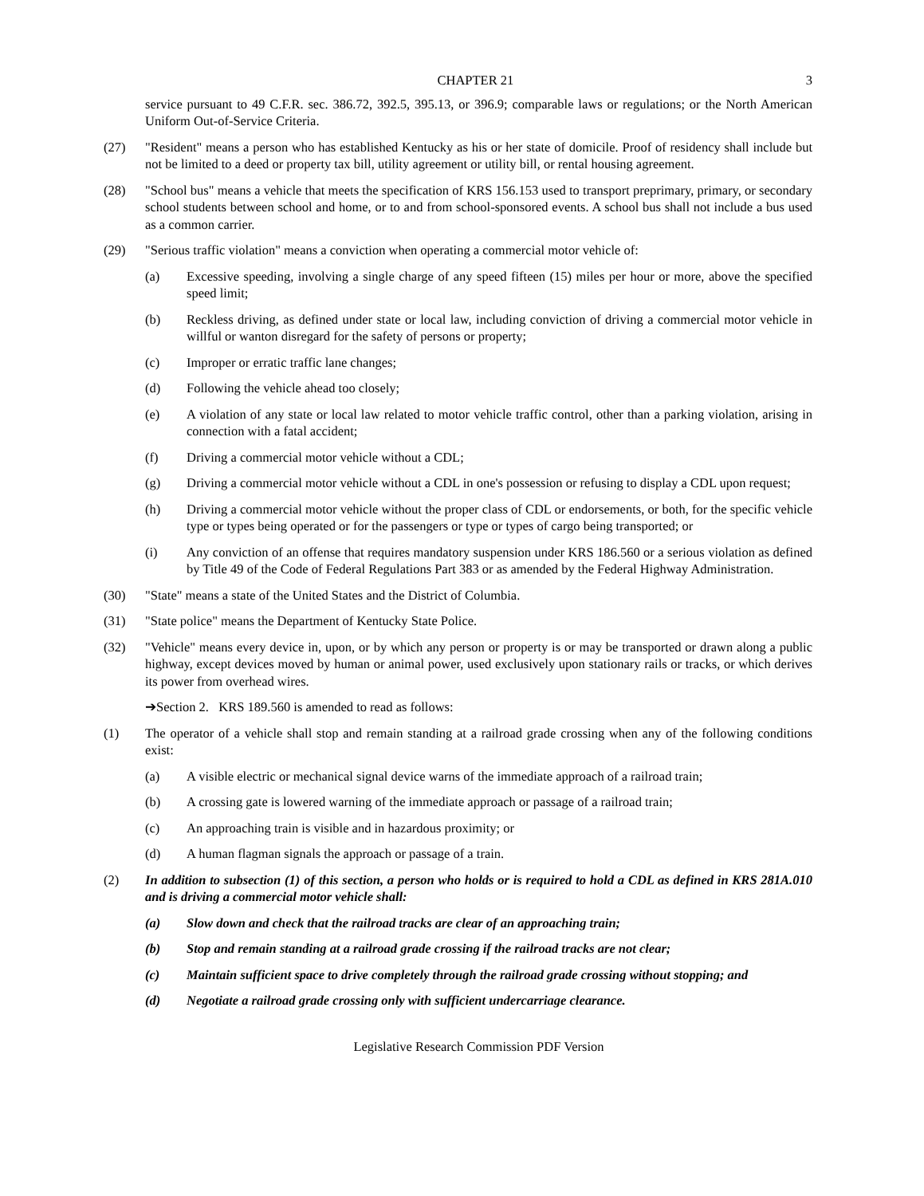CHAPTER 21 3
service pursuant to 49 C.F.R. sec. 386.72, 392.5, 395.13, or 396.9; comparable laws or regulations; or the North American Uniform Out-of-Service Criteria.
(27) "Resident" means a person who has established Kentucky as his or her state of domicile. Proof of residency shall include but not be limited to a deed or property tax bill, utility agreement or utility bill, or rental housing agreement.
(28) "School bus" means a vehicle that meets the specification of KRS 156.153 used to transport preprimary, primary, or secondary school students between school and home, or to and from school-sponsored events. A school bus shall not include a bus used as a common carrier.
(29) "Serious traffic violation" means a conviction when operating a commercial motor vehicle of:
(a) Excessive speeding, involving a single charge of any speed fifteen (15) miles per hour or more, above the specified speed limit;
(b) Reckless driving, as defined under state or local law, including conviction of driving a commercial motor vehicle in willful or wanton disregard for the safety of persons or property;
(c) Improper or erratic traffic lane changes;
(d) Following the vehicle ahead too closely;
(e) A violation of any state or local law related to motor vehicle traffic control, other than a parking violation, arising in connection with a fatal accident;
(f) Driving a commercial motor vehicle without a CDL;
(g) Driving a commercial motor vehicle without a CDL in one's possession or refusing to display a CDL upon request;
(h) Driving a commercial motor vehicle without the proper class of CDL or endorsements, or both, for the specific vehicle type or types being operated or for the passengers or type or types of cargo being transported; or
(i) Any conviction of an offense that requires mandatory suspension under KRS 186.560 or a serious violation as defined by Title 49 of the Code of Federal Regulations Part 383 or as amended by the Federal Highway Administration.
(30) "State" means a state of the United States and the District of Columbia.
(31) "State police" means the Department of Kentucky State Police.
(32) "Vehicle" means every device in, upon, or by which any person or property is or may be transported or drawn along a public highway, except devices moved by human or animal power, used exclusively upon stationary rails or tracks, or which derives its power from overhead wires.
➔Section 2. KRS 189.560 is amended to read as follows:
(1) The operator of a vehicle shall stop and remain standing at a railroad grade crossing when any of the following conditions exist:
(a) A visible electric or mechanical signal device warns of the immediate approach of a railroad train;
(b) A crossing gate is lowered warning of the immediate approach or passage of a railroad train;
(c) An approaching train is visible and in hazardous proximity; or
(d) A human flagman signals the approach or passage of a train.
(2) In addition to subsection (1) of this section, a person who holds or is required to hold a CDL as defined in KRS 281A.010 and is driving a commercial motor vehicle shall:
(a) Slow down and check that the railroad tracks are clear of an approaching train;
(b) Stop and remain standing at a railroad grade crossing if the railroad tracks are not clear;
(c) Maintain sufficient space to drive completely through the railroad grade crossing without stopping; and
(d) Negotiate a railroad grade crossing only with sufficient undercarriage clearance.
Legislative Research Commission PDF Version